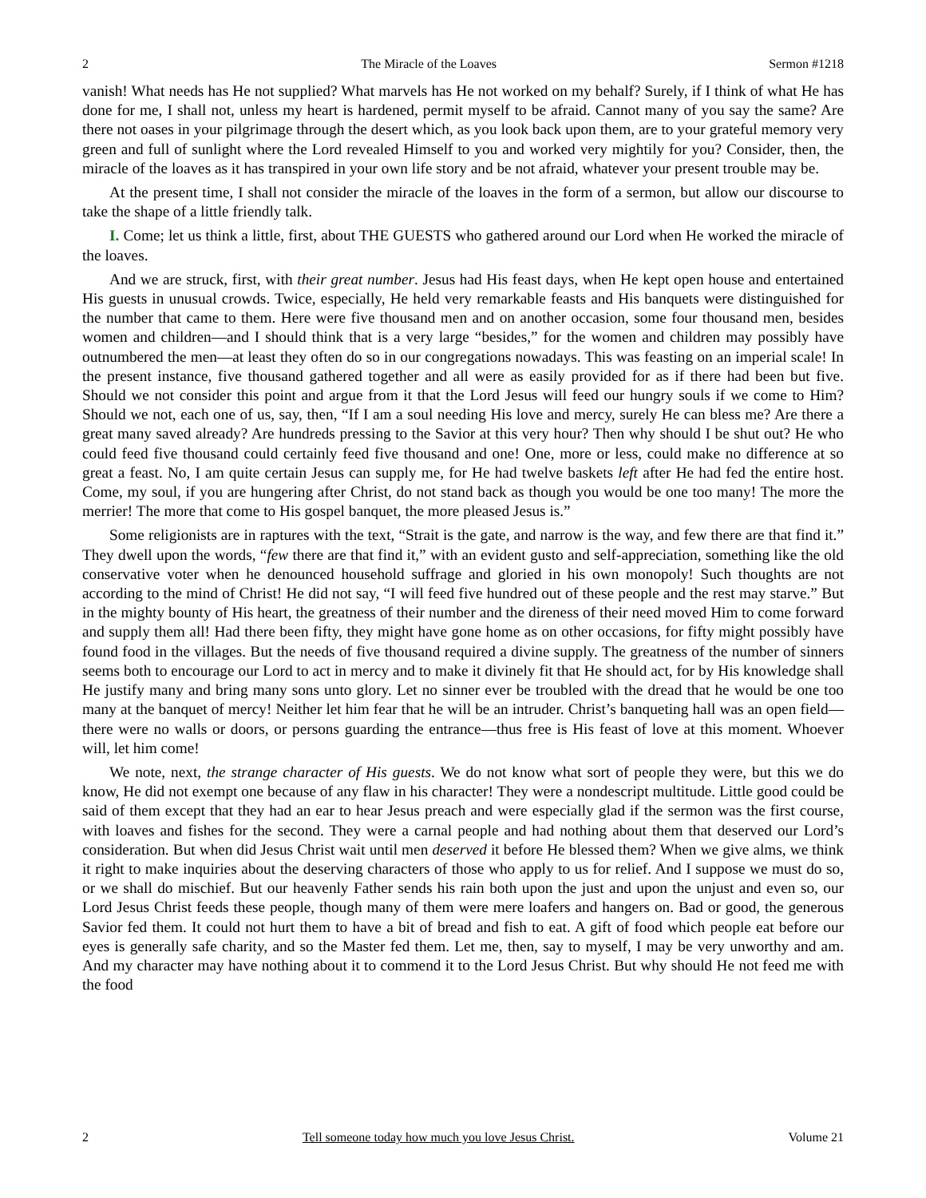2 The Miracle of the Loaves Sermon #1218
vanish! What needs has He not supplied? What marvels has He not worked on my behalf? Surely, if I think of what He has done for me, I shall not, unless my heart is hardened, permit myself to be afraid. Cannot many of you say the same? Are there not oases in your pilgrimage through the desert which, as you look back upon them, are to your grateful memory very green and full of sunlight where the Lord revealed Himself to you and worked very mightily for you? Consider, then, the miracle of the loaves as it has transpired in your own life story and be not afraid, whatever your present trouble may be.
At the present time, I shall not consider the miracle of the loaves in the form of a sermon, but allow our discourse to take the shape of a little friendly talk.
I. Come; let us think a little, first, about THE GUESTS who gathered around our Lord when He worked the miracle of the loaves.
And we are struck, first, with their great number. Jesus had His feast days, when He kept open house and entertained His guests in unusual crowds. Twice, especially, He held very remarkable feasts and His banquets were distinguished for the number that came to them. Here were five thousand men and on another occasion, some four thousand men, besides women and children—and I should think that is a very large “besides,” for the women and children may possibly have outnumbered the men—at least they often do so in our congregations nowadays. This was feasting on an imperial scale! In the present instance, five thousand gathered together and all were as easily provided for as if there had been but five. Should we not consider this point and argue from it that the Lord Jesus will feed our hungry souls if we come to Him? Should we not, each one of us, say, then, “If I am a soul needing His love and mercy, surely He can bless me? Are there a great many saved already? Are hundreds pressing to the Savior at this very hour? Then why should I be shut out? He who could feed five thousand could certainly feed five thousand and one! One, more or less, could make no difference at so great a feast. No, I am quite certain Jesus can supply me, for He had twelve baskets left after He had fed the entire host. Come, my soul, if you are hungering after Christ, do not stand back as though you would be one too many! The more the merrier! The more that come to His gospel banquet, the more pleased Jesus is.”
Some religionists are in raptures with the text, “Strait is the gate, and narrow is the way, and few there are that find it.” They dwell upon the words, “few there are that find it,” with an evident gusto and self-appreciation, something like the old conservative voter when he denounced household suffrage and gloried in his own monopoly! Such thoughts are not according to the mind of Christ! He did not say, “I will feed five hundred out of these people and the rest may starve.” But in the mighty bounty of His heart, the greatness of their number and the direness of their need moved Him to come forward and supply them all! Had there been fifty, they might have gone home as on other occasions, for fifty might possibly have found food in the villages. But the needs of five thousand required a divine supply. The greatness of the number of sinners seems both to encourage our Lord to act in mercy and to make it divinely fit that He should act, for by His knowledge shall He justify many and bring many sons unto glory. Let no sinner ever be troubled with the dread that he would be one too many at the banquet of mercy! Neither let him fear that he will be an intruder. Christ’s banqueting hall was an open field—there were no walls or doors, or persons guarding the entrance—thus free is His feast of love at this moment. Whoever will, let him come!
We note, next, the strange character of His guests. We do not know what sort of people they were, but this we do know, He did not exempt one because of any flaw in his character! They were a nondescript multitude. Little good could be said of them except that they had an ear to hear Jesus preach and were especially glad if the sermon was the first course, with loaves and fishes for the second. They were a carnal people and had nothing about them that deserved our Lord’s consideration. But when did Jesus Christ wait until men deserved it before He blessed them? When we give alms, we think it right to make inquiries about the deserving characters of those who apply to us for relief. And I suppose we must do so, or we shall do mischief. But our heavenly Father sends his rain both upon the just and upon the unjust and even so, our Lord Jesus Christ feeds these people, though many of them were mere loafers and hangers on. Bad or good, the generous Savior fed them. It could not hurt them to have a bit of bread and fish to eat. A gift of food which people eat before our eyes is generally safe charity, and so the Master fed them. Let me, then, say to myself, I may be very unworthy and am. And my character may have nothing about it to commend it to the Lord Jesus Christ. But why should He not feed me with the food
2 Tell someone today how much you love Jesus Christ. Volume 21